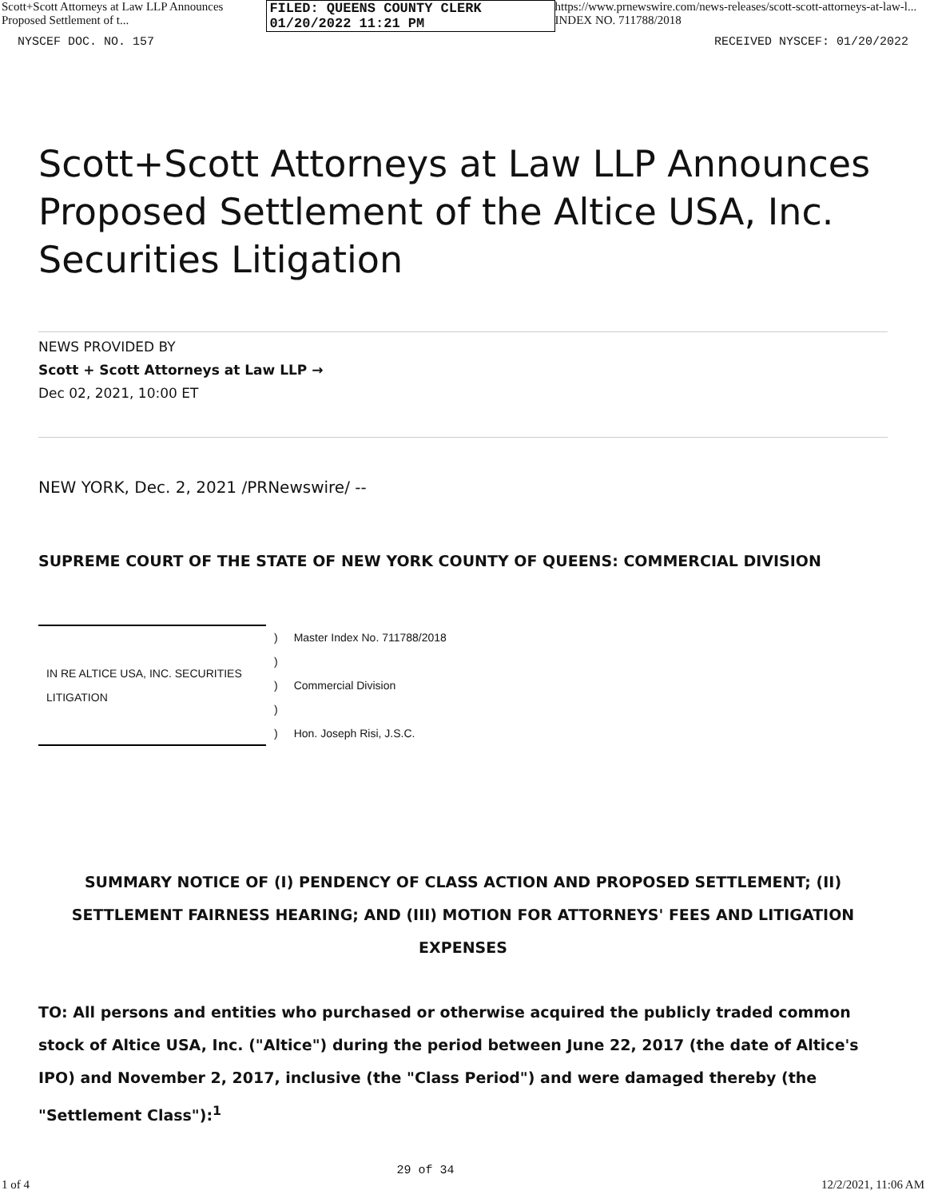Scott+Scott Attorneys at Law LLP Announces Proposed Settlement of t... FILED: QUEENS COUNTY CLERK 01/20/2022 11:21 PM https://www.prnewswire.com/news-releases/scott-scott-attorneys-at-law-l... INDEX NO. 711788/2018
NYSCEF DOC. NO. 157 RECEIVED NYSCEF: 01/20/2022
Scott+Scott Attorneys at Law LLP Announces Proposed Settlement of the Altice USA, Inc. Securities Litigation
NEWS PROVIDED BY
Scott + Scott Attorneys at Law LLP →
Dec 02, 2021, 10:00 ET
NEW YORK, Dec. 2, 2021 /PRNewswire/ --
SUPREME COURT OF THE STATE OF NEW YORK COUNTY OF QUEENS: COMMERCIAL DIVISION
| IN RE ALTICE USA, INC. SECURITIES LITIGATION | ) | Master Index No. 711788/2018 |
| | ) | |
| | ) | Commercial Division |
| | ) | |
| | ) | Hon. Joseph Risi, J.S.C. |
SUMMARY NOTICE OF (I) PENDENCY OF CLASS ACTION AND PROPOSED SETTLEMENT; (II) SETTLEMENT FAIRNESS HEARING; AND (III) MOTION FOR ATTORNEYS' FEES AND LITIGATION EXPENSES
TO: All persons and entities who purchased or otherwise acquired the publicly traded common stock of Altice USA, Inc. ("Altice") during the period between June 22, 2017 (the date of Altice's IPO) and November 2, 2017, inclusive (the "Class Period") and were damaged thereby (the "Settlement Class"):<sup>1</sup>
1 of 4 29 of 34 12/2/2021, 11:06 AM